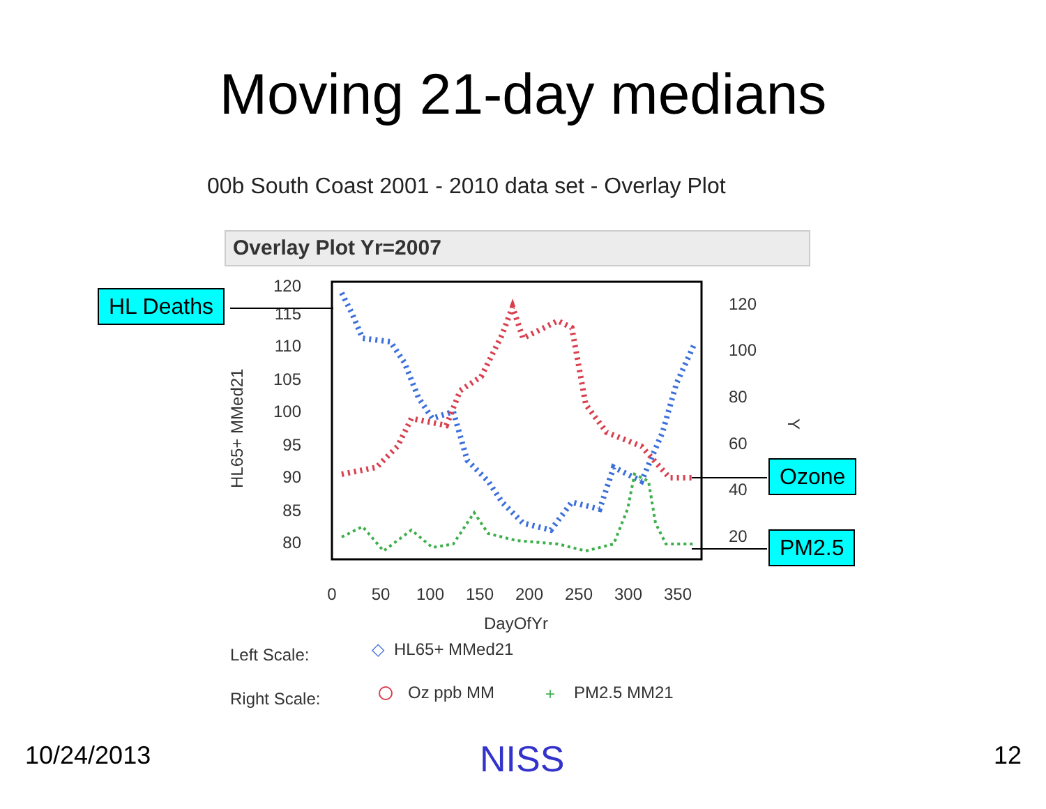Moving 21-day medians
00b South Coast 2001 - 2010 data set - Overlay Plot
Overlay Plot Yr=2007
120
115
110
105
100
95
90
85
80
120
100
80
60
40
20
0
50
100
150
200
250
300
350
DayOfYr
HL65+ MMed21
Y
Left Scale:
Right Scale:
◇
HL65+ MMed21
Oz ppb MM
+
PM2.5 MM21
HL Deaths
Ozone
PM2.5
10/24/2013 NISS 12